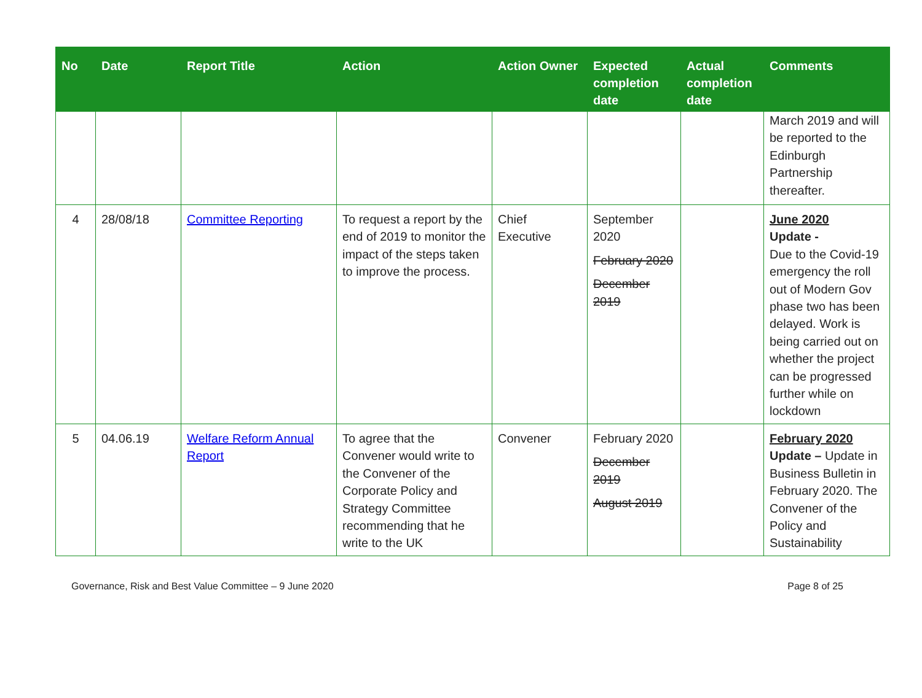| No | Date | Report Title | Action | Action Owner | Expected completion date | Actual completion date | Comments |
| --- | --- | --- | --- | --- | --- | --- | --- |
| | | | | | | | March 2019 and will be reported to the Edinburgh Partnership thereafter. |
| 4 | 28/08/18 | Committee Reporting | To request a report by the end of 2019 to monitor the impact of the steps taken to improve the process. | Chief Executive | September 2020 February 2020 December 2019 | | June 2020 Update - Due to the Covid-19 emergency the roll out of Modern Gov phase two has been delayed. Work is being carried out on whether the project can be progressed further while on lockdown |
| 5 | 04.06.19 | Welfare Reform Annual Report | To agree that the Convener would write to the Convener of the Corporate Policy and Strategy Committee recommending that he write to the UK | Convener | February 2020 December 2019 August 2019 | | February 2020 Update – Update in Business Bulletin in February 2020. The Convener of the Policy and Sustainability |
Governance, Risk and Best Value Committee – 9 June 2020 Page 8 of 25